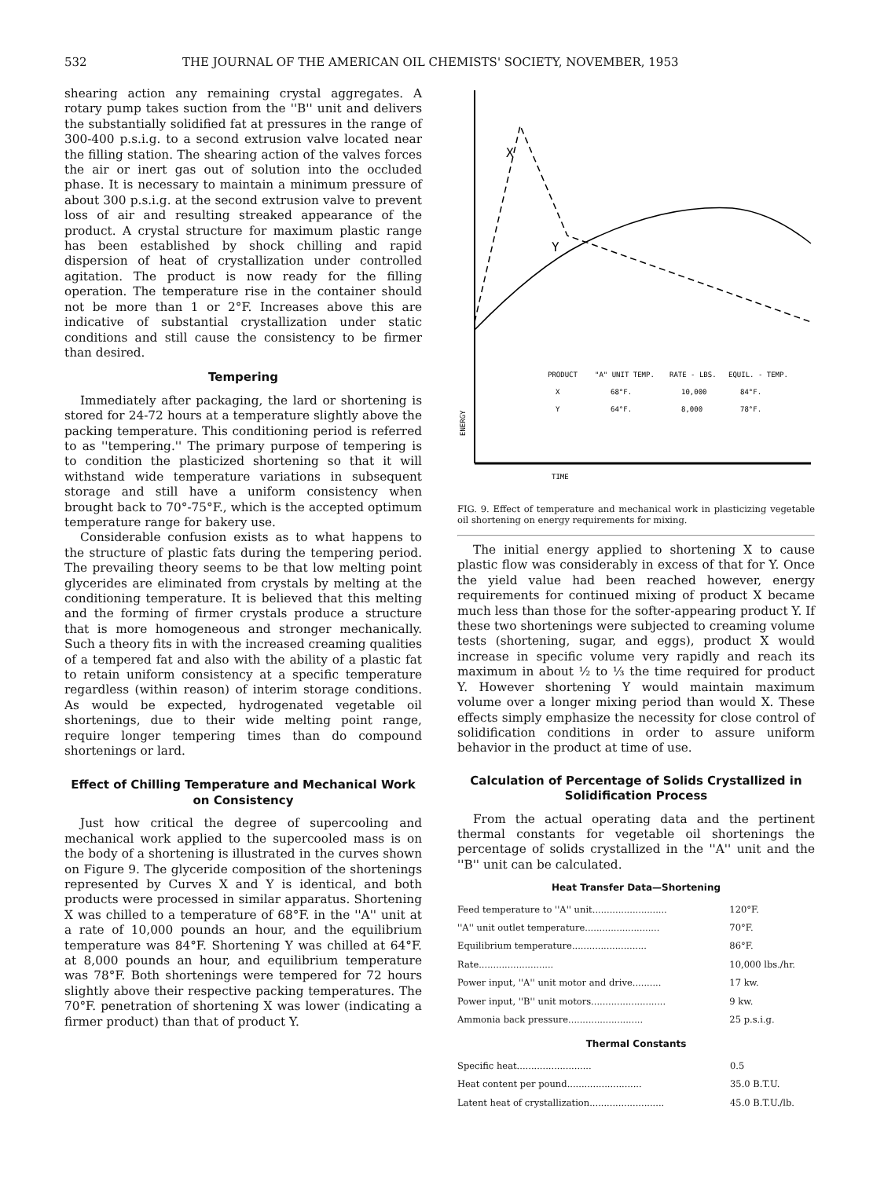532 THE JOURNAL OF THE AMERICAN OIL CHEMISTS' SOCIETY, NOVEMBER, 1953
shearing action any remaining crystal aggregates. A rotary pump takes suction from the ''B'' unit and delivers the substantially solidified fat at pressures in the range of 300-400 p.s.i.g. to a second extrusion valve located near the filling station. The shearing action of the valves forces the air or inert gas out of solution into the occluded phase. It is necessary to maintain a minimum pressure of about 300 p.s.i.g. at the second extrusion valve to prevent loss of air and resulting streaked appearance of the product. A crystal structure for maximum plastic range has been established by shock chilling and rapid dispersion of heat of crystallization under controlled agitation. The product is now ready for the filling operation. The temperature rise in the container should not be more than 1 or 2°F. Increases above this are indicative of substantial crystallization under static conditions and still cause the consistency to be firmer than desired.
Tempering
Immediately after packaging, the lard or shortening is stored for 24-72 hours at a temperature slightly above the packing temperature. This conditioning period is referred to as ''tempering.'' The primary purpose of tempering is to condition the plasticized shortening so that it will withstand wide temperature variations in subsequent storage and still have a uniform consistency when brought back to 70°-75°F., which is the accepted optimum temperature range for bakery use.
Considerable confusion exists as to what happens to the structure of plastic fats during the tempering period. The prevailing theory seems to be that low melting point glycerides are eliminated from crystals by melting at the conditioning temperature. It is believed that this melting and the forming of firmer crystals produce a structure that is more homogeneous and stronger mechanically. Such a theory fits in with the increased creaming qualities of a tempered fat and also with the ability of a plastic fat to retain uniform consistency at a specific temperature regardless (within reason) of interim storage conditions. As would be expected, hydrogenated vegetable oil shortenings, due to their wide melting point range, require longer tempering times than do compound shortenings or lard.
Effect of Chilling Temperature and Mechanical Work on Consistency
Just how critical the degree of supercooling and mechanical work applied to the supercooled mass is on the body of a shortening is illustrated in the curves shown on Figure 9. The glyceride composition of the shortenings represented by Curves X and Y is identical, and both products were processed in similar apparatus. Shortening X was chilled to a temperature of 68°F. in the ''A'' unit at a rate of 10,000 pounds an hour, and the equilibrium temperature was 84°F. Shortening Y was chilled at 64°F. at 8,000 pounds an hour, and equilibrium temperature was 78°F. Both shortenings were tempered for 72 hours slightly above their respective packing temperatures. The 70°F. penetration of shortening X was lower (indicating a firmer product) than that of product Y.
X
Y
ENERGY
PRODUCT
"A" UNIT TEMP.
RATE - LBS.
EQUIL. - TEMP.
X
68°F.
10,000
84°F.
Y
64°F.
8,000
78°F.
TIME
FIG. 9. Effect of temperature and mechanical work in plasticizing vegetable oil shortening on energy requirements for mixing.
The initial energy applied to shortening X to cause plastic flow was considerably in excess of that for Y. Once the yield value had been reached however, energy requirements for continued mixing of product X became much less than those for the softer-appearing product Y. If these two shortenings were subjected to creaming volume tests (shortening, sugar, and eggs), product X would increase in specific volume very rapidly and reach its maximum in about ½ to ⅓ the time required for product Y. However shortening Y would maintain maximum volume over a longer mixing period than would X. These effects simply emphasize the necessity for close control of solidification conditions in order to assure uniform behavior in the product at time of use.
Calculation of Percentage of Solids Crystallized in Solidification Process
From the actual operating data and the pertinent thermal constants for vegetable oil shortenings the percentage of solids crystallized in the ''A'' unit and the ''B'' unit can be calculated.
Heat Transfer Data—Shortening
| Feed temperature to ''A'' unit.......................... | 120°F. |
| ''A'' unit outlet temperature.......................... | 70°F. |
| Equilibrium temperature.......................... | 86°F. |
| Rate.......................... | 10,000 lbs./hr. |
| Power input, ''A'' unit motor and drive.......... | 17 kw. |
| Power input, ''B'' unit motors.......................... | 9 kw. |
| Ammonia back pressure.......................... | 25 p.s.i.g. |
Thermal Constants
| Specific heat.......................... | 0.5 |
| Heat content per pound.......................... | 35.0 B.T.U. |
| Latent heat of crystallization.......................... | 45.0 B.T.U./lb. |